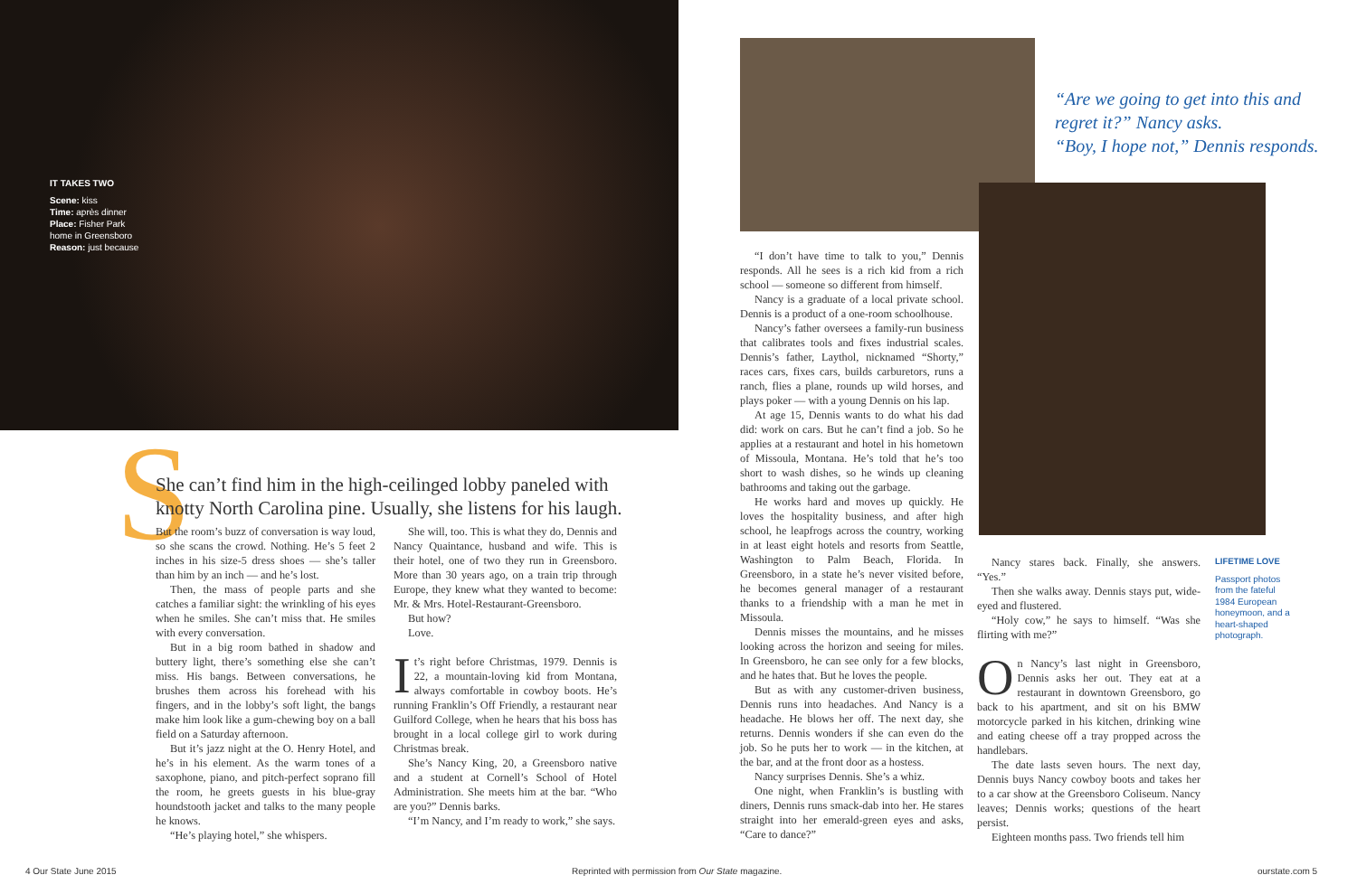IT TAKES TWO
Scene: kiss
Time: après dinner
Place: Fisher Park home in Greensboro
Reason: just because
S
She can’t find him in the high-ceilinged lobby paneled with knotty North Carolina pine. Usually, she listens for his laugh.
But the room’s buzz of conversation is way loud, so she scans the crowd. Nothing. He’s 5 feet 2 inches in his size-5 dress shoes — she’s taller than him by an inch — and he’s lost.
Then, the mass of people parts and she catches a familiar sight: the wrinkling of his eyes when he smiles. She can’t miss that. He smiles with every conversation.
But in a big room bathed in shadow and buttery light, there’s something else she can’t miss. His bangs. Between conversations, he brushes them across his forehead with his fingers, and in the lobby’s soft light, the bangs make him look like a gum-chewing boy on a ball field on a Saturday afternoon.
But it’s jazz night at the O. Henry Hotel, and he’s in his element. As the warm tones of a saxophone, piano, and pitch-perfect soprano fill the room, he greets guests in his blue-gray houndstooth jacket and talks to the many people he knows.
“He’s playing hotel,” she whispers.
She will, too. This is what they do, Dennis and Nancy Quaintance, husband and wife. This is their hotel, one of two they run in Greensboro. More than 30 years ago, on a train trip through Europe, they knew what they wanted to become: Mr. & Mrs. Hotel-Restaurant-Greensboro.
But how?
Love.
It’s right before Christmas, 1979. Dennis is 22, a mountain-loving kid from Montana, always comfortable in cowboy boots. He’s running Franklin’s Off Friendly, a restaurant near Guilford College, when he hears that his boss has brought in a local college girl to work during Christmas break.
She’s Nancy King, 20, a Greensboro native and a student at Cornell’s School of Hotel Administration. She meets him at the bar. “Who are you?” Dennis barks.
“I’m Nancy, and I’m ready to work,” she says.
“Are we going to get into this and regret it?” Nancy asks.
“Boy, I hope not,” Dennis responds.
“I don’t have time to talk to you,” Dennis responds. All he sees is a rich kid from a rich school — someone so different from himself.
Nancy is a graduate of a local private school. Dennis is a product of a one-room schoolhouse.
Nancy’s father oversees a family-run business that calibrates tools and fixes industrial scales. Dennis’s father, Laythol, nicknamed “Shorty,” races cars, fixes cars, builds carburetors, runs a ranch, flies a plane, rounds up wild horses, and plays poker — with a young Dennis on his lap.
At age 15, Dennis wants to do what his dad did: work on cars. But he can’t find a job. So he applies at a restaurant and hotel in his hometown of Missoula, Montana. He’s told that he’s too short to wash dishes, so he winds up cleaning bathrooms and taking out the garbage.
He works hard and moves up quickly. He loves the hospitality business, and after high school, he leapfrogs across the country, working in at least eight hotels and resorts from Seattle, Washington to Palm Beach, Florida. In Greensboro, in a state he’s never visited before, he becomes general manager of a restaurant thanks to a friendship with a man he met in Missoula.
Dennis misses the mountains, and he misses looking across the horizon and seeing for miles. In Greensboro, he can see only for a few blocks, and he hates that. But he loves the people.
But as with any customer-driven business, Dennis runs into headaches. And Nancy is a headache. He blows her off. The next day, she returns. Dennis wonders if she can even do the job. So he puts her to work — in the kitchen, at the bar, and at the front door as a hostess.
Nancy surprises Dennis. She’s a whiz.
One night, when Franklin’s is bustling with diners, Dennis runs smack-dab into her. He stares straight into her emerald-green eyes and asks, “Care to dance?”
Nancy stares back. Finally, she answers. “Yes.”
Then she walks away. Dennis stays put, wide-eyed and flustered.
“Holy cow,” he says to himself. “Was she flirting with me?”
On Nancy’s last night in Greensboro, Dennis asks her out. They eat at a restaurant in downtown Greensboro, go back to his apartment, and sit on his BMW motorcycle parked in his kitchen, drinking wine and eating cheese off a tray propped across the handlebars.
The date lasts seven hours. The next day, Dennis buys Nancy cowboy boots and takes her to a car show at the Greensboro Coliseum. Nancy leaves; Dennis works; questions of the heart persist.
Eighteen months pass. Two friends tell him
LIFETIME LOVE
Passport photos from the fateful 1984 European honeymoon, and a heart-shaped photograph.
4 Our State June 2015
Reprinted with permission from Our State magazine.
ourstate.com 5